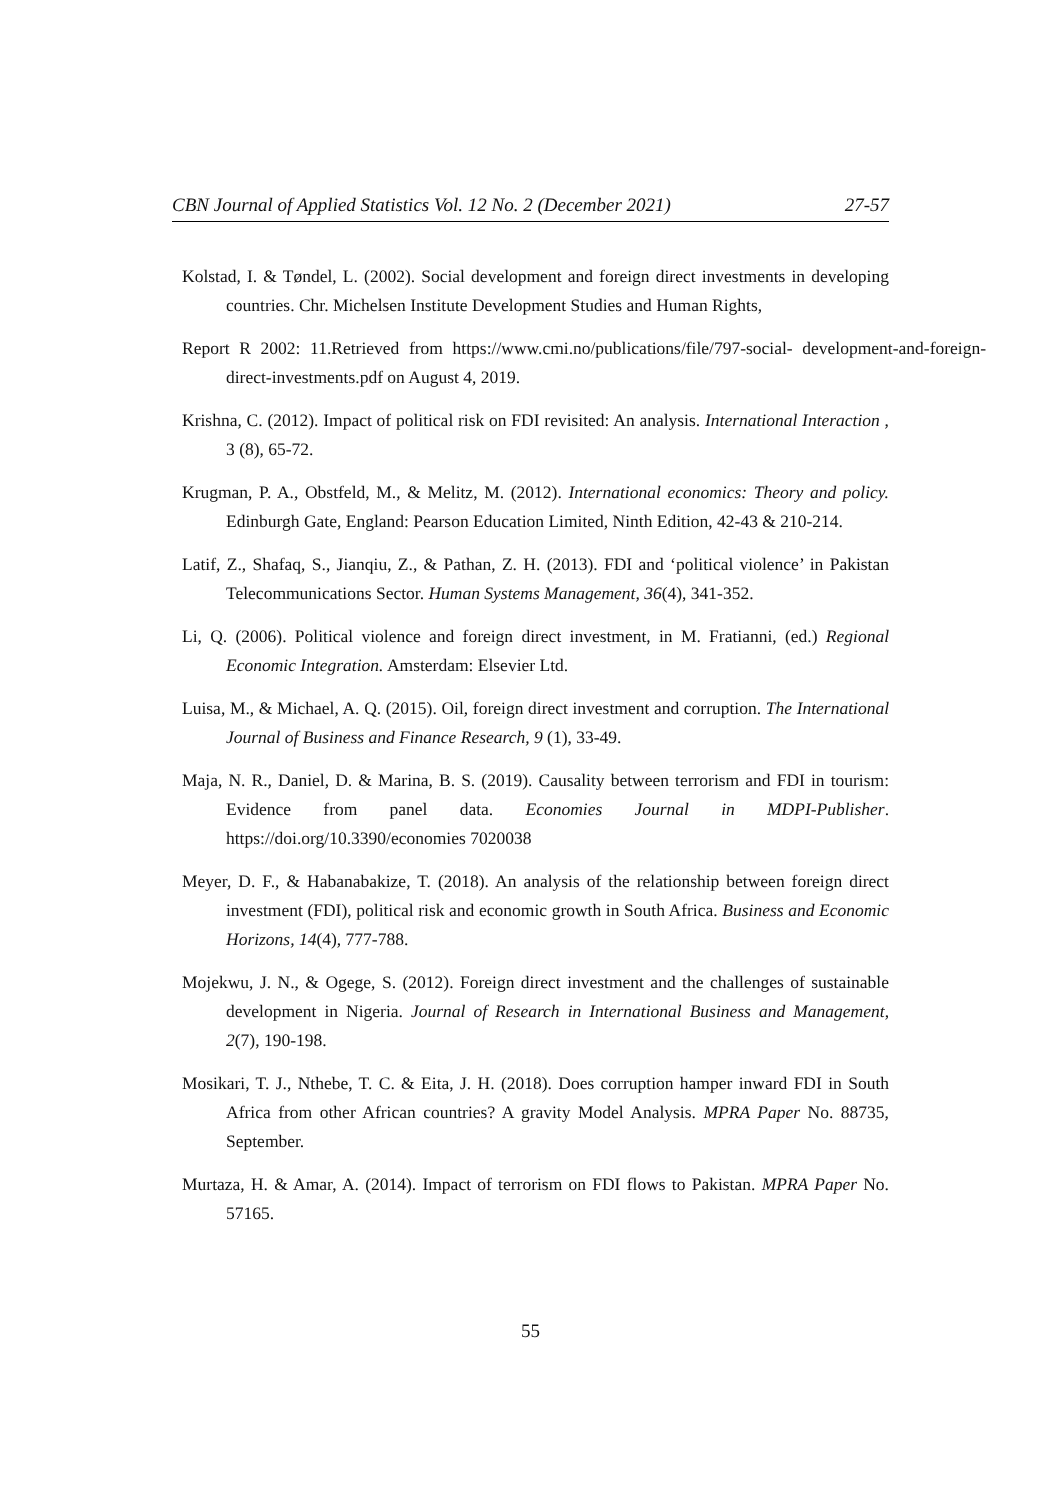CBN Journal of Applied Statistics Vol. 12 No. 2 (December 2021) 27-57
Kolstad, I. & Tøndel, L. (2002). Social development and foreign direct investments in developing countries. Chr. Michelsen Institute Development Studies and Human Rights,
Report R 2002: 11.Retrieved from https://www.cmi.no/publications/file/797-social- development-and-foreign-direct-investments.pdf on August 4, 2019.
Krishna, C. (2012). Impact of political risk on FDI revisited: An analysis. International Interaction , 3 (8), 65-72.
Krugman, P. A., Obstfeld, M., & Melitz, M. (2012). International economics: Theory and policy. Edinburgh Gate, England: Pearson Education Limited, Ninth Edition, 42-43 & 210-214.
Latif, Z., Shafaq, S., Jianqiu, Z., & Pathan, Z. H. (2013). FDI and ‘political violence’ in Pakistan Telecommunications Sector. Human Systems Management, 36(4), 341-352.
Li, Q. (2006). Political violence and foreign direct investment, in M. Fratianni, (ed.) Regional Economic Integration. Amsterdam: Elsevier Ltd.
Luisa, M., & Michael, A. Q. (2015). Oil, foreign direct investment and corruption. The International Journal of Business and Finance Research, 9 (1), 33-49.
Maja, N. R., Daniel, D. & Marina, B. S. (2019). Causality between terrorism and FDI in tourism: Evidence from panel data. Economies Journal in MDPI-Publisher. https://doi.org/10.3390/economies 7020038
Meyer, D. F., & Habanabakize, T. (2018). An analysis of the relationship between foreign direct investment (FDI), political risk and economic growth in South Africa. Business and Economic Horizons, 14(4), 777-788.
Mojekwu, J. N., & Ogege, S. (2012). Foreign direct investment and the challenges of sustainable development in Nigeria. Journal of Research in International Business and Management, 2(7), 190-198.
Mosikari, T. J., Nthebe, T. C. & Eita, J. H. (2018). Does corruption hamper inward FDI in South Africa from other African countries? A gravity Model Analysis. MPRA Paper No. 88735, September.
Murtaza, H. & Amar, A. (2014). Impact of terrorism on FDI flows to Pakistan. MPRA Paper No. 57165.
55